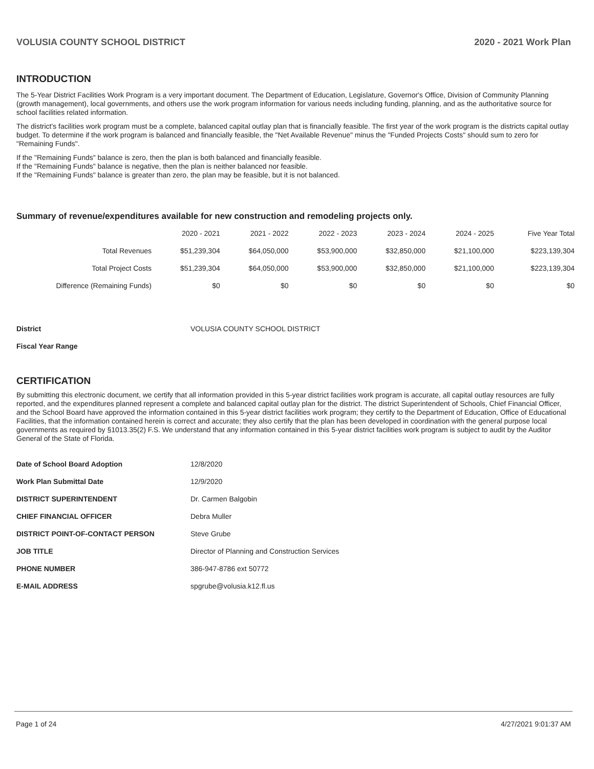VOLUSIA COUNTY SCHOOL DISTRICT 2020 - 2021 Work Plan
INTRODUCTION
The 5-Year District Facilities Work Program is a very important document. The Department of Education, Legislature, Governor's Office, Division of Community Planning (growth management), local governments, and others use the work program information for various needs including funding, planning, and as the authoritative source for school facilities related information.
The district's facilities work program must be a complete, balanced capital outlay plan that is financially feasible. The first year of the work program is the districts capital outlay budget. To determine if the work program is balanced and financially feasible, the "Net Available Revenue" minus the "Funded Projects Costs" should sum to zero for "Remaining Funds".
If the "Remaining Funds" balance is zero, then the plan is both balanced and financially feasible.
If the "Remaining Funds" balance is negative, then the plan is neither balanced nor feasible.
If the "Remaining Funds" balance is greater than zero, the plan may be feasible, but it is not balanced.
Summary of revenue/expenditures available for new construction and remodeling projects only.
| | 2020 - 2021 | 2021 - 2022 | 2022 - 2023 | 2023 - 2024 | 2024 - 2025 | Five Year Total |
| --- | --- | --- | --- | --- | --- | --- |
| Total Revenues | $51,239,304 | $64,050,000 | $53,900,000 | $32,850,000 | $21,100,000 | $223,139,304 |
| Total Project Costs | $51,239,304 | $64,050,000 | $53,900,000 | $32,850,000 | $21,100,000 | $223,139,304 |
| Difference (Remaining Funds) | $0 | $0 | $0 | $0 | $0 | $0 |
| District | VOLUSIA COUNTY SCHOOL DISTRICT |
| Fiscal Year Range | |
CERTIFICATION
By submitting this electronic document, we certify that all information provided in this 5-year district facilities work program is accurate, all capital outlay resources are fully reported, and the expenditures planned represent a complete and balanced capital outlay plan for the district. The district Superintendent of Schools, Chief Financial Officer, and the School Board have approved the information contained in this 5-year district facilities work program; they certify to the Department of Education, Office of Educational Facilities, that the information contained herein is correct and accurate; they also certify that the plan has been developed in coordination with the general purpose local governments as required by §1013.35(2) F.S. We understand that any information contained in this 5-year district facilities work program is subject to audit by the Auditor General of the State of Florida.
| Date of School Board Adoption | 12/8/2020 |
| Work Plan Submittal Date | 12/9/2020 |
| DISTRICT SUPERINTENDENT | Dr. Carmen Balgobin |
| CHIEF FINANCIAL OFFICER | Debra Muller |
| DISTRICT POINT-OF-CONTACT PERSON | Steve Grube |
| JOB TITLE | Director of Planning and Construction Services |
| PHONE NUMBER | 386-947-8786 ext 50772 |
| E-MAIL ADDRESS | spgrube@volusia.k12.fl.us |
Page 1 of 24 4/27/2021 9:01:37 AM